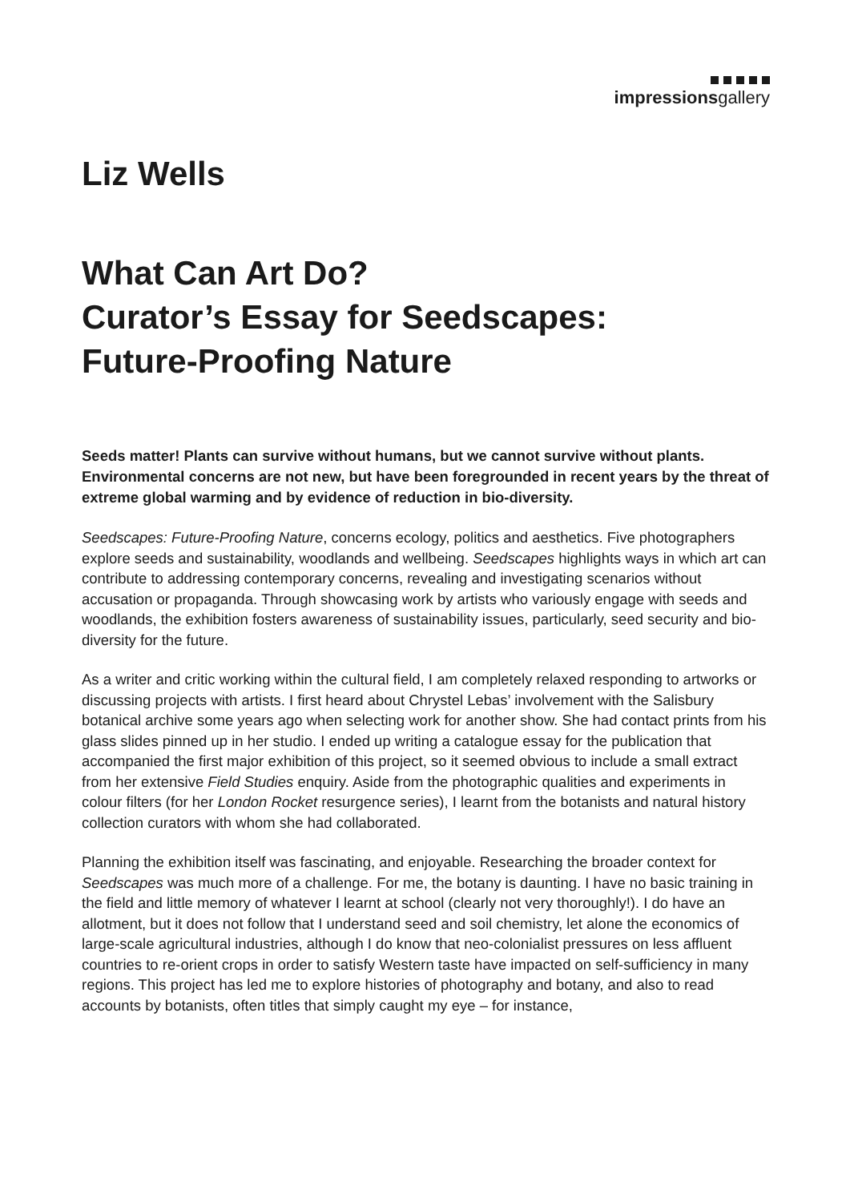impressionsgallery
Liz Wells
What Can Art Do?
Curator’s Essay for Seedscapes:
Future-Proofing Nature
Seeds matter! Plants can survive without humans, but we cannot survive without plants. Environmental concerns are not new, but have been foregrounded in recent years by the threat of extreme global warming and by evidence of reduction in bio-diversity.
Seedscapes: Future-Proofing Nature, concerns ecology, politics and aesthetics. Five photographers explore seeds and sustainability, woodlands and wellbeing. Seedscapes highlights ways in which art can contribute to addressing contemporary concerns, revealing and investigating scenarios without accusation or propaganda. Through showcasing work by artists who variously engage with seeds and woodlands, the exhibition fosters awareness of sustainability issues, particularly, seed security and bio-diversity for the future.
As a writer and critic working within the cultural field, I am completely relaxed responding to artworks or discussing projects with artists. I first heard about Chrystel Lebas’ involvement with the Salisbury botanical archive some years ago when selecting work for another show. She had contact prints from his glass slides pinned up in her studio. I ended up writing a catalogue essay for the publication that accompanied the first major exhibition of this project, so it seemed obvious to include a small extract from her extensive Field Studies enquiry. Aside from the photographic qualities and experiments in colour filters (for her London Rocket resurgence series), I learnt from the botanists and natural history collection curators with whom she had collaborated.
Planning the exhibition itself was fascinating, and enjoyable. Researching the broader context for Seedscapes was much more of a challenge. For me, the botany is daunting. I have no basic training in the field and little memory of whatever I learnt at school (clearly not very thoroughly!). I do have an allotment, but it does not follow that I understand seed and soil chemistry, let alone the economics of large-scale agricultural industries, although I do know that neo-colonialist pressures on less affluent countries to re-orient crops in order to satisfy Western taste have impacted on self-sufficiency in many regions. This project has led me to explore histories of photography and botany, and also to read accounts by botanists, often titles that simply caught my eye – for instance,